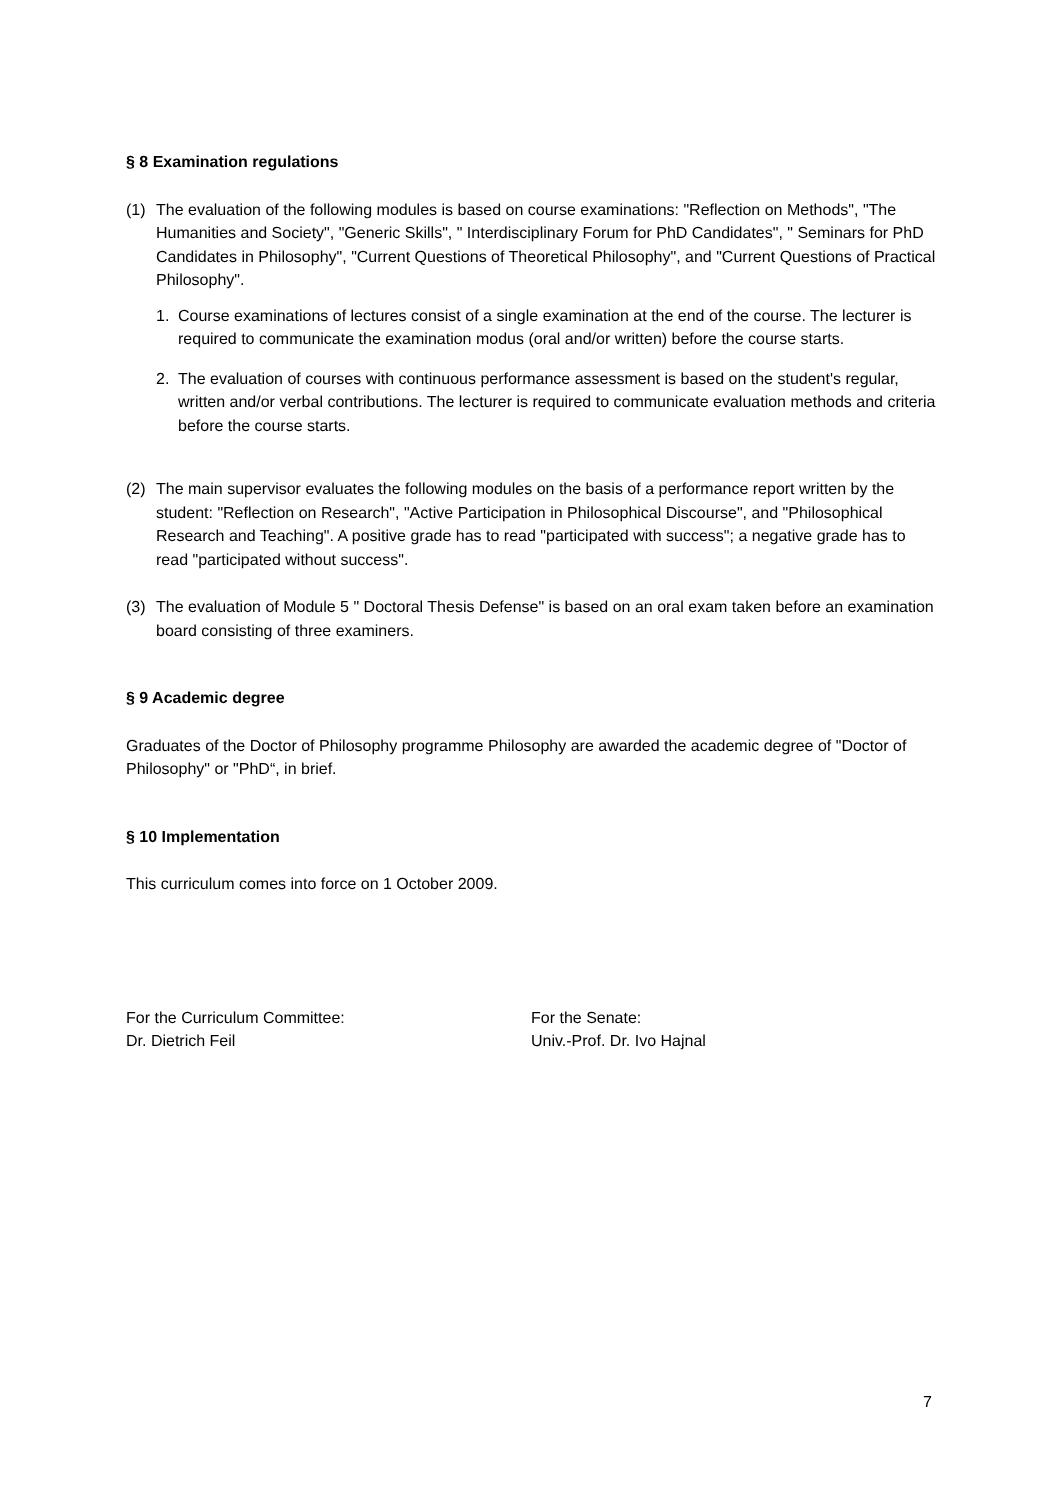§ 8 Examination regulations
(1) The evaluation of the following modules is based on course examinations: "Reflection on Methods", "The Humanities and Society", "Generic Skills", " Interdisciplinary Forum for PhD Candidates", " Seminars for PhD Candidates in Philosophy", "Current Questions of Theoretical Philosophy", and "Current Questions of Practical Philosophy".
1. Course examinations of lectures consist of a single examination at the end of the course. The lecturer is required to communicate the examination modus (oral and/or written) before the course starts.
2. The evaluation of courses with continuous performance assessment is based on the student's regular, written and/or verbal contributions. The lecturer is required to communicate evaluation methods and criteria before the course starts.
(2) The main supervisor evaluates the following modules on the basis of a performance report written by the student: "Reflection on Research", "Active Participation in Philosophical Discourse", and "Philosophical Research and Teaching". A positive grade has to read "participated with success"; a negative grade has to read "participated without success".
(3) The evaluation of Module 5 " Doctoral Thesis Defense" is based on an oral exam taken before an examination board consisting of three examiners.
§ 9 Academic degree
Graduates of the Doctor of Philosophy programme Philosophy are awarded the academic degree of "Doctor of Philosophy" or "PhD“, in brief.
§ 10 Implementation
This curriculum comes into force on 1 October 2009.
For the Curriculum Committee:
Dr. Dietrich Feil
For the Senate:
Univ.-Prof. Dr. Ivo Hajnal
7